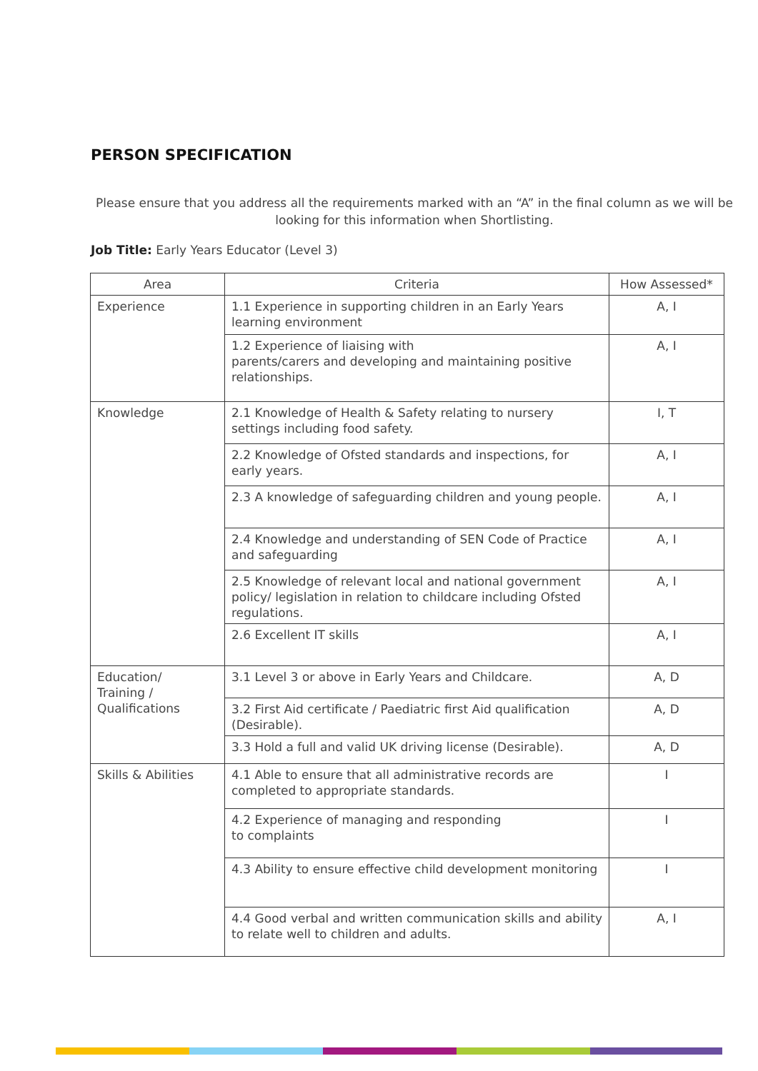PERSON SPECIFICATION
Please ensure that you address all the requirements marked with an “A” in the final column as we will be looking for this information when Shortlisting.
Job Title: Early Years Educator (Level 3)
| Area | Criteria | How Assessed* |
| --- | --- | --- |
| Experience | 1.1 Experience in supporting children in an Early Years learning environment | A, I |
| | 1.2 Experience of liaising with parents/carers and developing and maintaining positive relationships. | A, I |
| Knowledge | 2.1 Knowledge of Health & Safety relating to nursery settings including food safety. | I, T |
| | 2.2 Knowledge of Ofsted standards and inspections, for early years. | A, I |
| | 2.3 A knowledge of safeguarding children and young people. | A, I |
| | 2.4 Knowledge and understanding of SEN Code of Practice and safeguarding | A, I |
| | 2.5 Knowledge of relevant local and national government policy/ legislation in relation to childcare including Ofsted regulations. | A, I |
| | 2.6 Excellent IT skills | A, I |
| Education/ Training / Qualifications | 3.1 Level 3 or above in Early Years and Childcare. | A, D |
| | 3.2 First Aid certificate / Paediatric first Aid qualification (Desirable). | A, D |
| | 3.3 Hold a full and valid UK driving license (Desirable). | A, D |
| Skills & Abilities | 4.1 Able to ensure that all administrative records are completed to appropriate standards. | I |
| | 4.2 Experience of managing and responding to complaints | I |
| | 4.3 Ability to ensure effective child development monitoring | I |
| | 4.4 Good verbal and written communication skills and ability to relate well to children and adults. | A, I |